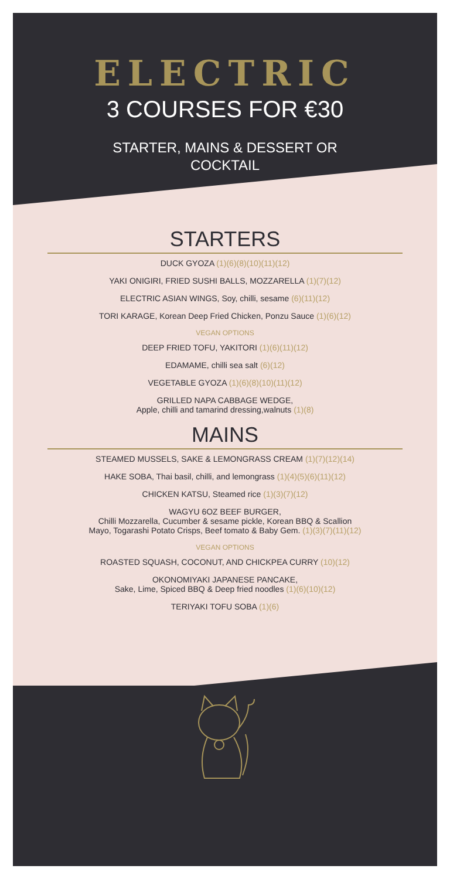ELECTRIC
3 COURSES FOR €30
STARTER, MAINS & DESSERT OR
COCKTAIL
STARTERS
DUCK GYOZA (1)(6)(8)(10)(11)(12)
YAKI ONIGIRI, FRIED SUSHI BALLS, MOZZARELLA (1)(7)(12)
ELECTRIC ASIAN WINGS, Soy, chilli, sesame (6)(11)(12)
TORI KARAGE, Korean Deep Fried Chicken, Ponzu Sauce (1)(6)(12)
VEGAN OPTIONS
DEEP FRIED TOFU, YAKITORI (1)(6)(11)(12)
EDAMAME, chilli sea salt (6)(12)
VEGETABLE GYOZA (1)(6)(8)(10)(11)(12)
GRILLED NAPA CABBAGE WEDGE,
Apple, chilli and tamarind dressing,walnuts (1)(8)
MAINS
STEAMED MUSSELS, SAKE & LEMONGRASS CREAM (1)(7)(12)(14)
HAKE SOBA, Thai basil, chilli, and lemongrass (1)(4)(5)(6)(11)(12)
CHICKEN KATSU, Steamed rice (1)(3)(7)(12)
WAGYU 6OZ BEEF BURGER,
Chilli Mozzarella, Cucumber & sesame pickle, Korean BBQ & Scallion
Mayo, Togarashi Potato Crisps, Beef tomato & Baby Gem. (1)(3)(7)(11)(12)
VEGAN OPTIONS
ROASTED SQUASH, COCONUT, AND CHICKPEA CURRY (10)(12)
OKONOMIYAKI JAPANESE PANCAKE,
Sake, Lime, Spiced BBQ & Deep fried noodles (1)(6)(10)(12)
TERIYAKI TOFU SOBA (1)(6)